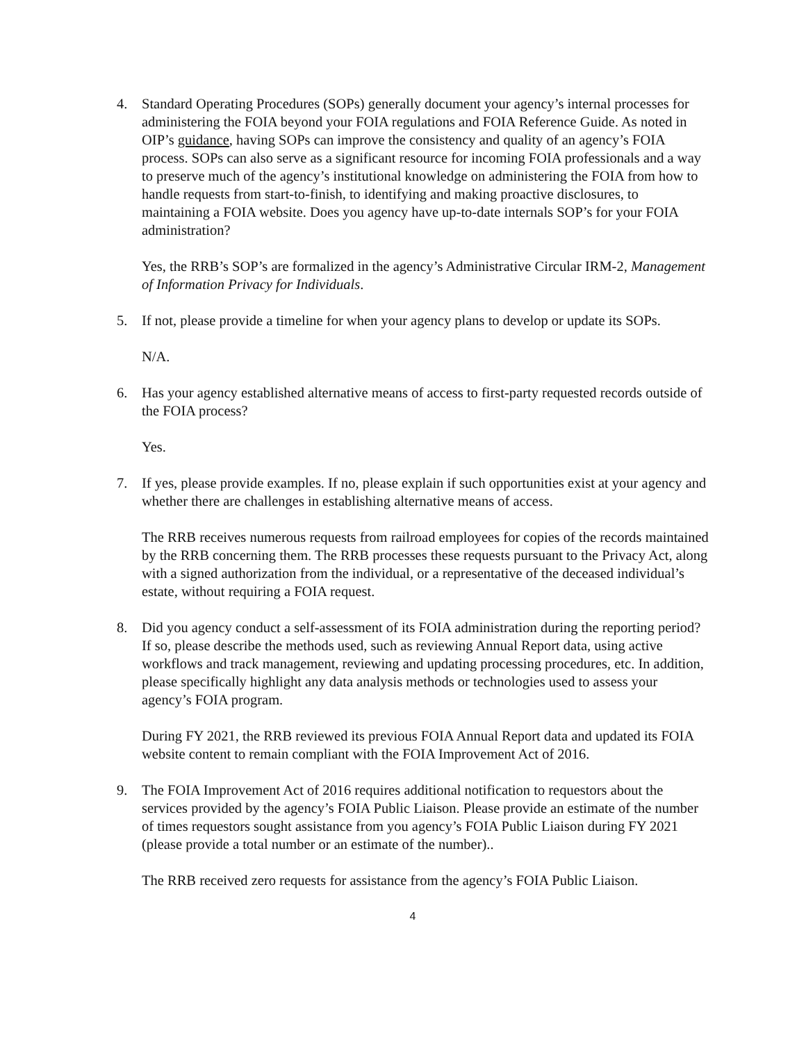4. Standard Operating Procedures (SOPs) generally document your agency’s internal processes for administering the FOIA beyond your FOIA regulations and FOIA Reference Guide. As noted in OIP’s guidance, having SOPs can improve the consistency and quality of an agency’s FOIA process. SOPs can also serve as a significant resource for incoming FOIA professionals and a way to preserve much of the agency’s institutional knowledge on administering the FOIA from how to handle requests from start-to-finish, to identifying and making proactive disclosures, to maintaining a FOIA website. Does you agency have up-to-date internals SOP’s for your FOIA administration?
Yes, the RRB’s SOP’s are formalized in the agency’s Administrative Circular IRM-2, Management of Information Privacy for Individuals.
5. If not, please provide a timeline for when your agency plans to develop or update its SOPs.
N/A.
6. Has your agency established alternative means of access to first-party requested records outside of the FOIA process?
Yes.
7. If yes, please provide examples. If no, please explain if such opportunities exist at your agency and whether there are challenges in establishing alternative means of access.
The RRB receives numerous requests from railroad employees for copies of the records maintained by the RRB concerning them. The RRB processes these requests pursuant to the Privacy Act, along with a signed authorization from the individual, or a representative of the deceased individual’s estate, without requiring a FOIA request.
8. Did you agency conduct a self-assessment of its FOIA administration during the reporting period? If so, please describe the methods used, such as reviewing Annual Report data, using active workflows and track management, reviewing and updating processing procedures, etc. In addition, please specifically highlight any data analysis methods or technologies used to assess your agency’s FOIA program.
During FY 2021, the RRB reviewed its previous FOIA Annual Report data and updated its FOIA website content to remain compliant with the FOIA Improvement Act of 2016.
9. The FOIA Improvement Act of 2016 requires additional notification to requestors about the services provided by the agency’s FOIA Public Liaison. Please provide an estimate of the number of times requestors sought assistance from you agency’s FOIA Public Liaison during FY 2021 (please provide a total number or an estimate of the number)..
The RRB received zero requests for assistance from the agency’s FOIA Public Liaison.
4